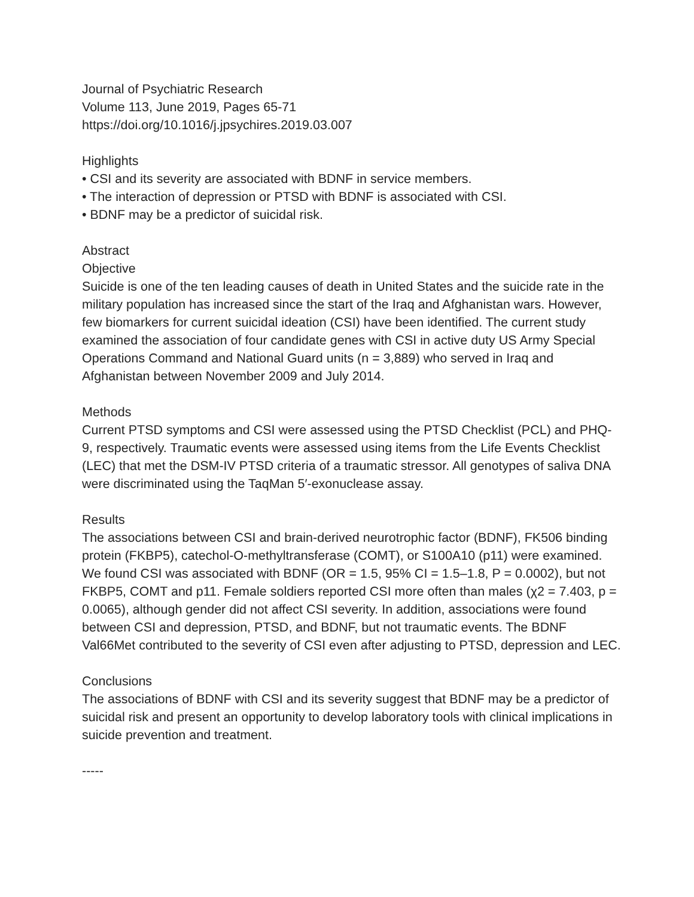Journal of Psychiatric Research
Volume 113, June 2019, Pages 65-71
https://doi.org/10.1016/j.jpsychires.2019.03.007
Highlights
• CSI and its severity are associated with BDNF in service members.
• The interaction of depression or PTSD with BDNF is associated with CSI.
• BDNF may be a predictor of suicidal risk.
Abstract
Objective
Suicide is one of the ten leading causes of death in United States and the suicide rate in the military population has increased since the start of the Iraq and Afghanistan wars. However, few biomarkers for current suicidal ideation (CSI) have been identified. The current study examined the association of four candidate genes with CSI in active duty US Army Special Operations Command and National Guard units (n = 3,889) who served in Iraq and Afghanistan between November 2009 and July 2014.
Methods
Current PTSD symptoms and CSI were assessed using the PTSD Checklist (PCL) and PHQ-9, respectively. Traumatic events were assessed using items from the Life Events Checklist (LEC) that met the DSM-IV PTSD criteria of a traumatic stressor. All genotypes of saliva DNA were discriminated using the TaqMan 5′-exonuclease assay.
Results
The associations between CSI and brain-derived neurotrophic factor (BDNF), FK506 binding protein (FKBP5), catechol-O-methyltransferase (COMT), or S100A10 (p11) were examined. We found CSI was associated with BDNF (OR = 1.5, 95% CI = 1.5–1.8, P = 0.0002), but not FKBP5, COMT and p11. Female soldiers reported CSI more often than males (χ2 = 7.403, p = 0.0065), although gender did not affect CSI severity. In addition, associations were found between CSI and depression, PTSD, and BDNF, but not traumatic events. The BDNF Val66Met contributed to the severity of CSI even after adjusting to PTSD, depression and LEC.
Conclusions
The associations of BDNF with CSI and its severity suggest that BDNF may be a predictor of suicidal risk and present an opportunity to develop laboratory tools with clinical implications in suicide prevention and treatment.
-----